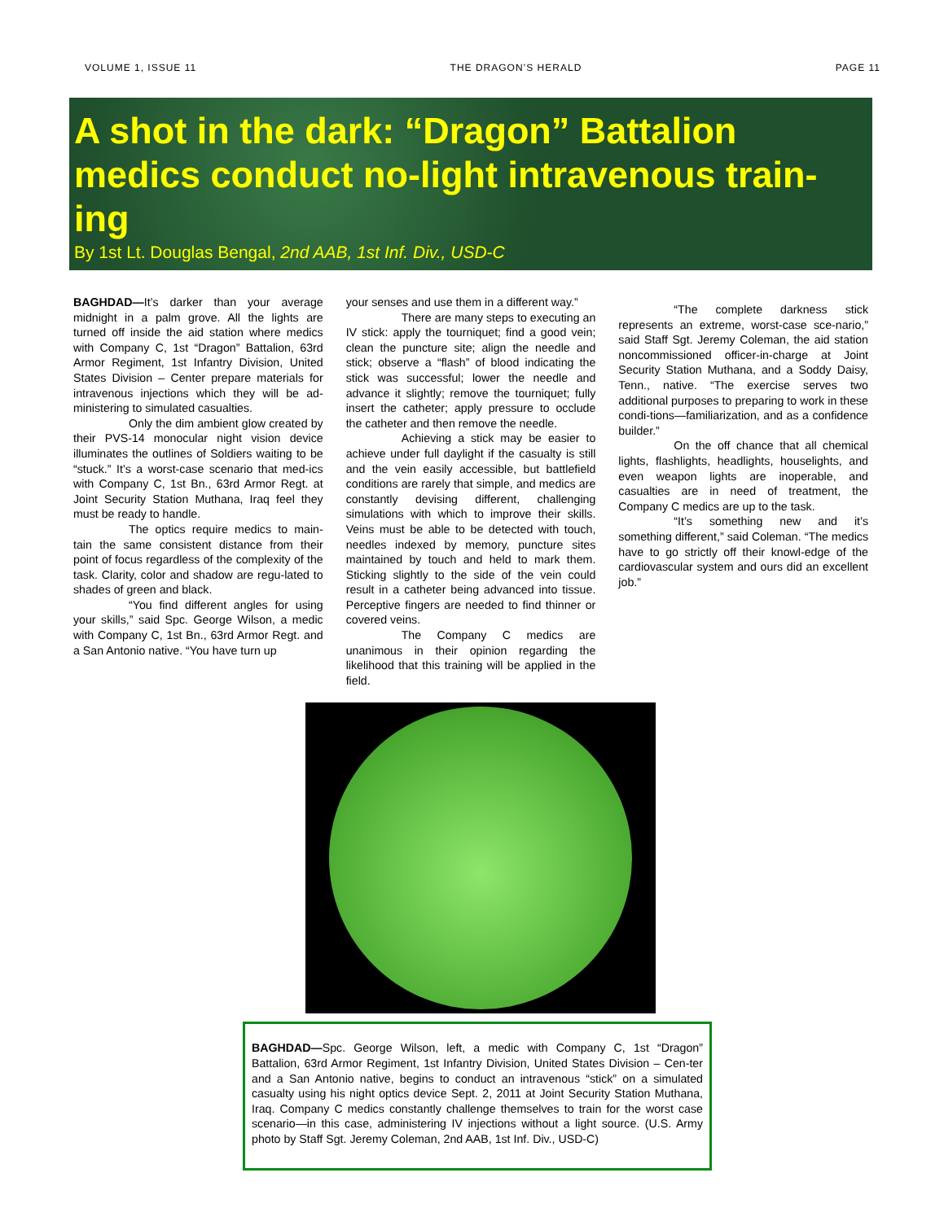VOLUME 1, ISSUE 11 THE DRAGON’S HERALD PAGE 11
A shot in the dark: “Dragon” Battalion medics conduct no-light intravenous train-ing
By 1st Lt. Douglas Bengal, 2nd AAB, 1st Inf. Div., USD-C
BAGHDAD—It’s darker than your average midnight in a palm grove. All the lights are turned off inside the aid station where medics with Company C, 1st “Dragon” Battalion, 63rd Armor Regiment, 1st Infantry Division, United States Division – Center prepare materials for intravenous injections which they will be ad-ministering to simulated casualties.
Only the dim ambient glow created by their PVS-14 monocular night vision device illuminates the outlines of Soldiers waiting to be “stuck.” It’s a worst-case scenario that med-ics with Company C, 1st Bn., 63rd Armor Regt. at Joint Security Station Muthana, Iraq feel they must be ready to handle.
The optics require medics to main-tain the same consistent distance from their point of focus regardless of the complexity of the task. Clarity, color and shadow are regu-lated to shades of green and black.
“You find different angles for using your skills,” said Spc. George Wilson, a medic with Company C, 1st Bn., 63rd Armor Regt. and a San Antonio native. “You have turn up
your senses and use them in a different way.”
There are many steps to executing an IV stick: apply the tourniquet; find a good vein; clean the puncture site; align the needle and stick; observe a “flash” of blood indicating the stick was successful; lower the needle and advance it slightly; remove the tourniquet; fully insert the catheter; apply pressure to occlude the catheter and then remove the needle.
Achieving a stick may be easier to achieve under full daylight if the casualty is still and the vein easily accessible, but battlefield conditions are rarely that simple, and medics are constantly devising different, challenging simulations with which to improve their skills. Veins must be able to be detected with touch, needles indexed by memory, puncture sites maintained by touch and held to mark them. Sticking slightly to the side of the vein could result in a catheter being advanced into tissue. Perceptive fingers are needed to find thinner or covered veins.
The Company C medics are unanimous in their opinion regarding the likelihood that this training will be applied in the field.
“The complete darkness stick represents an extreme, worst-case sce-nario,” said Staff Sgt. Jeremy Coleman, the aid station noncommissioned officer-in-charge at Joint Security Station Muthana, and a Soddy Daisy, Tenn., native. “The exercise serves two additional purposes to preparing to work in these condi-tions—familiarization, and as a confidence builder.”
On the off chance that all chemical lights, flashlights, headlights, houselights, and even weapon lights are inoperable, and casualties are in need of treatment, the Company C medics are up to the task.
“It’s something new and it’s something different,” said Coleman. “The medics have to go strictly off their knowl-edge of the cardiovascular system and ours did an excellent job.”
BAGHDAD—Spc. George Wilson, left, a medic with Company C, 1st “Dragon” Battalion, 63rd Armor Regiment, 1st Infantry Division, United States Division – Cen-ter and a San Antonio native, begins to conduct an intravenous “stick” on a simulated casualty using his night optics device Sept. 2, 2011 at Joint Security Station Muthana, Iraq. Company C medics constantly challenge themselves to train for the worst case scenario—in this case, administering IV injections without a light source. (U.S. Army photo by Staff Sgt. Jeremy Coleman, 2nd AAB, 1st Inf. Div., USD-C)